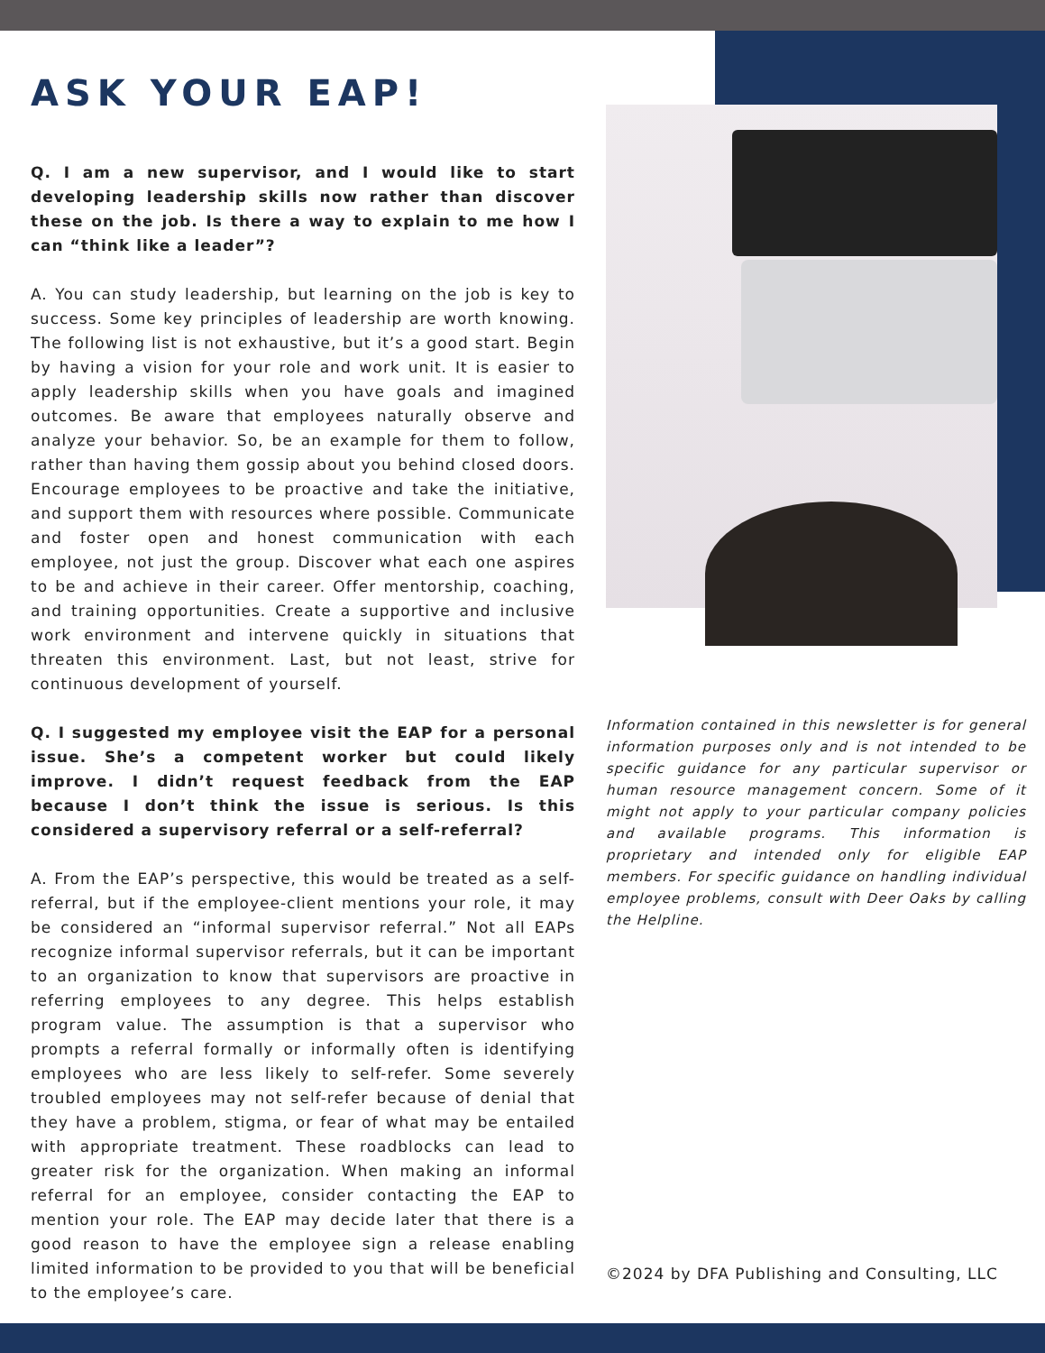ASK YOUR EAP!
Q. I am a new supervisor, and I would like to start developing leadership skills now rather than discover these on the job. Is there a way to explain to me how I can “think like a leader”?
A. You can study leadership, but learning on the job is key to success. Some key principles of leadership are worth knowing. The following list is not exhaustive, but it’s a good start. Begin by having a vision for your role and work unit. It is easier to apply leadership skills when you have goals and imagined outcomes. Be aware that employees naturally observe and analyze your behavior. So, be an example for them to follow, rather than having them gossip about you behind closed doors. Encourage employees to be proactive and take the initiative, and support them with resources where possible. Communicate and foster open and honest communication with each employee, not just the group. Discover what each one aspires to be and achieve in their career. Offer mentorship, coaching, and training opportunities. Create a supportive and inclusive work environment and intervene quickly in situations that threaten this environment. Last, but not least, strive for continuous development of yourself.
Q. I suggested my employee visit the EAP for a personal issue. She’s a competent worker but could likely improve. I didn’t request feedback from the EAP because I don’t think the issue is serious. Is this considered a supervisory referral or a self-referral?
A. From the EAP’s perspective, this would be treated as a self-referral, but if the employee-client mentions your role, it may be considered an “informal supervisor referral.” Not all EAPs recognize informal supervisor referrals, but it can be important to an organization to know that supervisors are proactive in referring employees to any degree. This helps establish program value. The assumption is that a supervisor who prompts a referral formally or informally often is identifying employees who are less likely to self-refer. Some severely troubled employees may not self-refer because of denial that they have a problem, stigma, or fear of what may be entailed with appropriate treatment. These roadblocks can lead to greater risk for the organization. When making an informal referral for an employee, consider contacting the EAP to mention your role. The EAP may decide later that there is a good reason to have the employee sign a release enabling limited information to be provided to you that will be beneficial to the employee’s care.
Information contained in this newsletter is for general information purposes only and is not intended to be specific guidance for any particular supervisor or human resource management concern. Some of it might not apply to your particular company policies and available programs. This information is proprietary and intended only for eligible EAP members. For specific guidance on handling individual employee problems, consult with Deer Oaks by calling the Helpline.
©2024 by DFA Publishing and Consulting, LLC